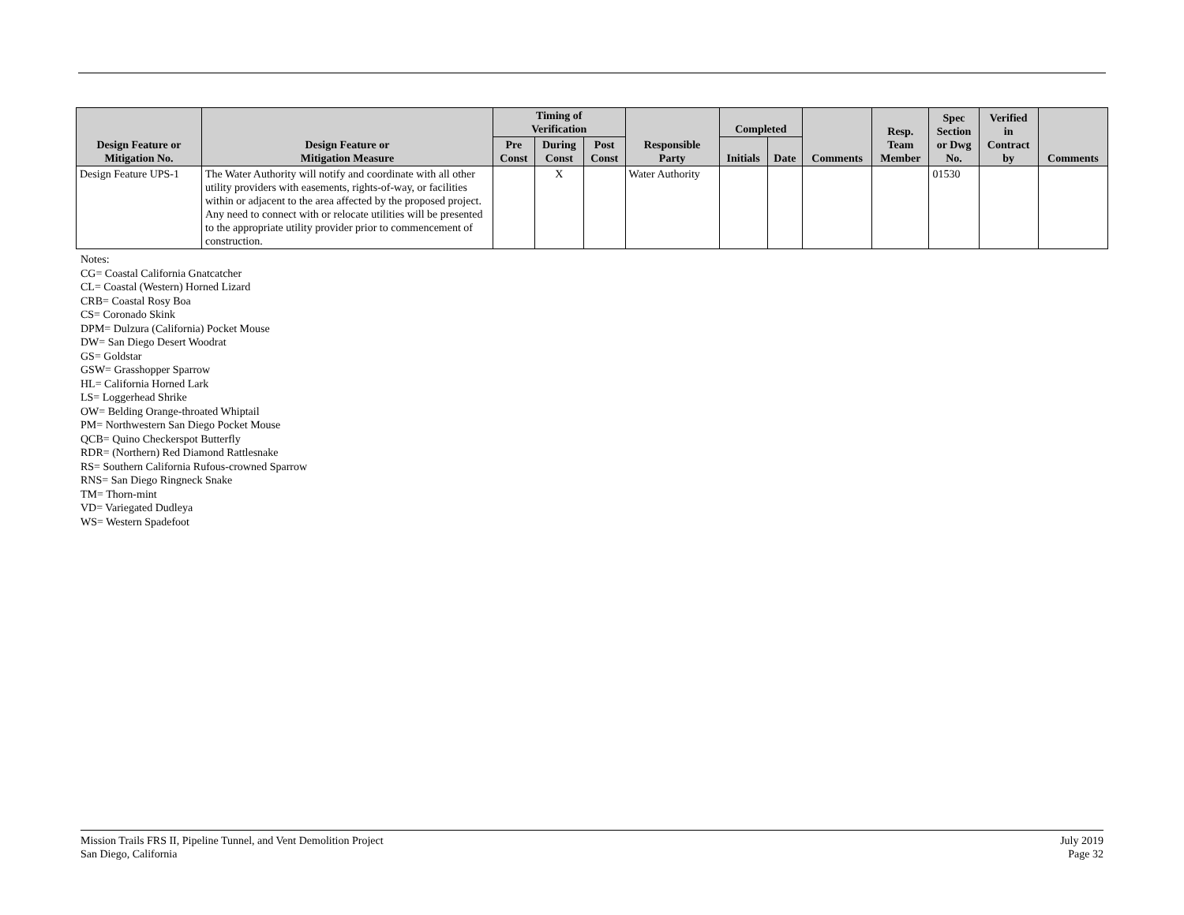| Design Feature or Mitigation No. | Design Feature or Mitigation Measure | Timing of Verification | | | Responsible Party | Completed | | Comments | Resp. Team Member | Spec Section or Dwg No. | Verified in Contract by | Comments |
| --- | --- | --- | --- | --- | --- | --- | --- | --- | --- | --- | --- | --- |
| | | Pre Const | During Const | Post Const | | Initials | Date | | | | | |
| Design Feature UPS-1 | The Water Authority will notify and coordinate with all other utility providers with easements, rights-of-way, or facilities within or adjacent to the area affected by the proposed project. Any need to connect with or relocate utilities will be presented to the appropriate utility provider prior to commencement of construction. | | X | | Water Authority | | | | | 01530 | | |
Notes:
CG= Coastal California Gnatcatcher
CL= Coastal (Western) Horned Lizard
CRB= Coastal Rosy Boa
CS= Coronado Skink
DPM= Dulzura (California) Pocket Mouse
DW= San Diego Desert Woodrat
GS= Goldstar
GSW= Grasshopper Sparrow
HL= California Horned Lark
LS= Loggerhead Shrike
OW= Belding Orange-throated Whiptail
PM= Northwestern San Diego Pocket Mouse
QCB= Quino Checkerspot Butterfly
RDR= (Northern) Red Diamond Rattlesnake
RS= Southern California Rufous-crowned Sparrow
RNS= San Diego Ringneck Snake
TM= Thorn-mint
VD= Variegated Dudleya
WS= Western Spadefoot
Mission Trails FRS II, Pipeline Tunnel, and Vent Demolition Project
San Diego, California
July 2019
Page 32